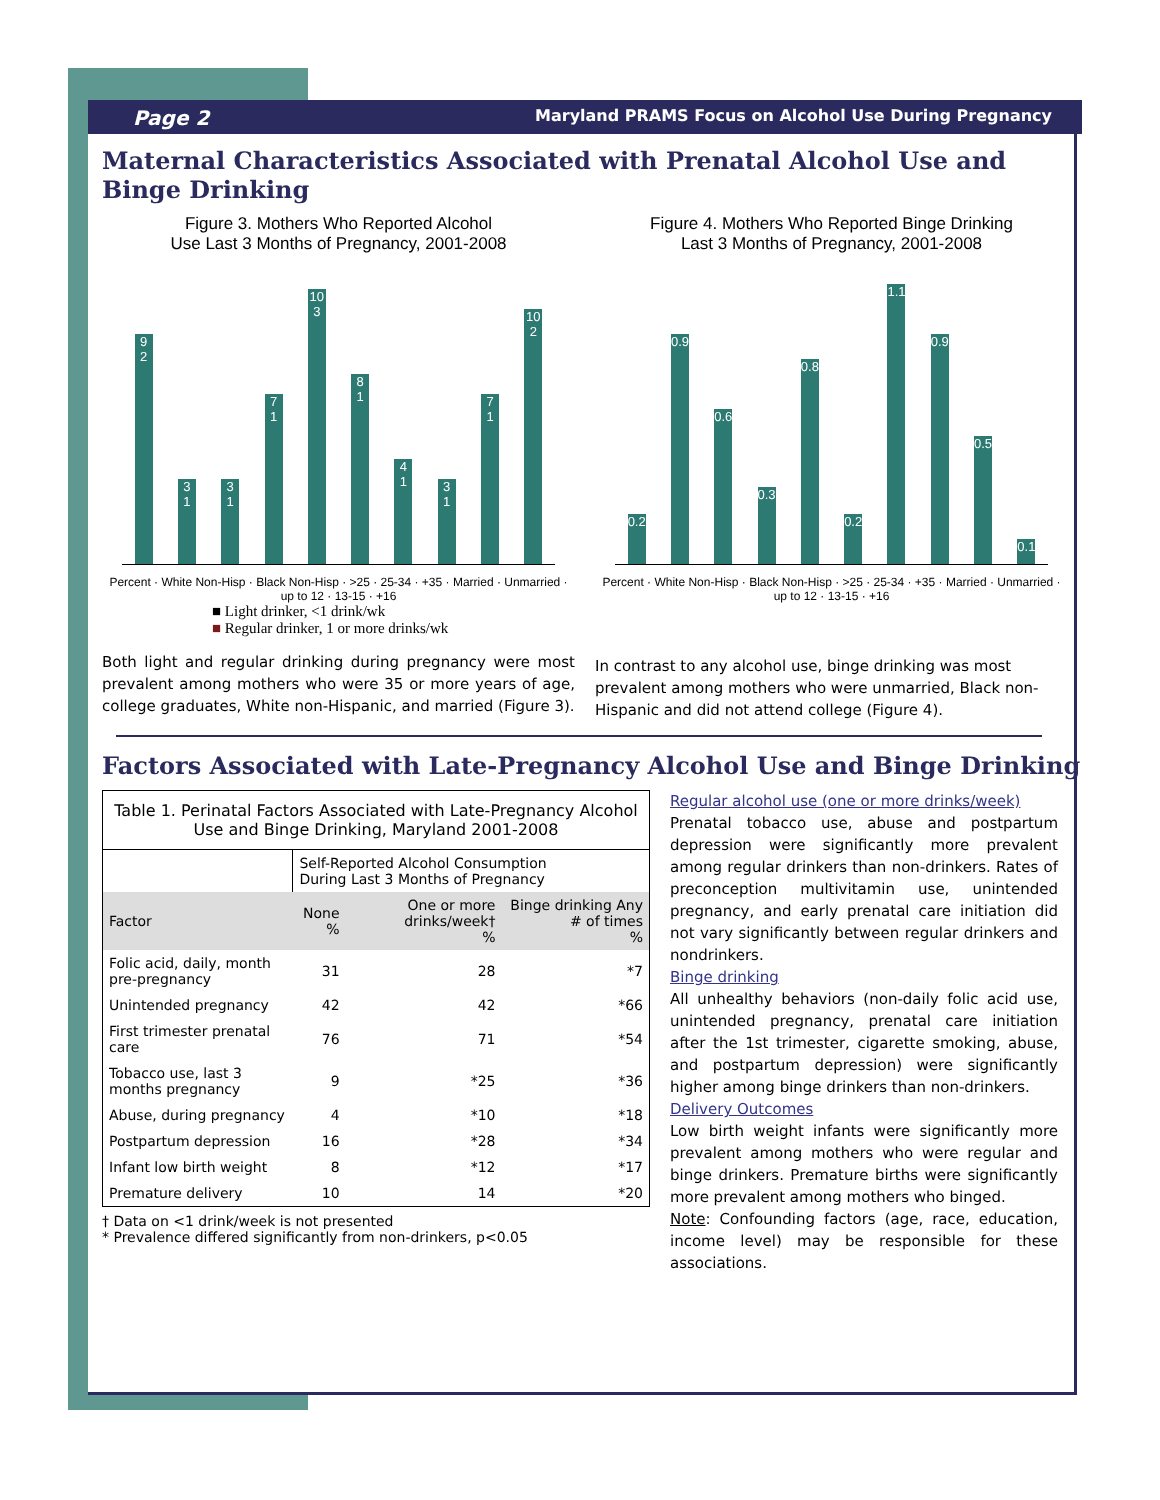Page 2 Maryland PRAMS Focus on Alcohol Use During Pregnancy
Maternal Characteristics Associated with Prenatal Alcohol Use and Binge Drinking
Figure 3. Mothers Who Reported Alcohol
Use Last 3 Months of Pregnancy, 2001-2008
9 2 3 1 3 1 7 1 10 3 8 1 4 1 3 1 7 1 10 2
Percent · White Non-Hisp · Black Non-Hisp · >25 · 25-34 · +35 · Married · Unmarried · up to 12 · 13-15 · +16
■ Light drinker, <1 drink/wk
■ Regular drinker, 1 or more drinks/wk
Figure 4. Mothers Who Reported Binge Drinking
Last 3 Months of Pregnancy, 2001-2008
0.2 0.9 0.6 0.3 0.8 0.2 1.1 0.9 0.5 0.1
Percent · White Non-Hisp · Black Non-Hisp · >25 · 25-34 · +35 · Married · Unmarried · up to 12 · 13-15 · +16
Both light and regular drinking during pregnancy were most prevalent among mothers who were 35 or more years of age, college graduates, White non-Hispanic, and married (Figure 3).
In contrast to any alcohol use, binge drinking was most prevalent among mothers who were unmarried, Black non-Hispanic and did not attend college (Figure 4).
Factors Associated with Late-Pregnancy Alcohol Use and Binge Drinking
| Table 1. Perinatal Factors Associated with Late-Pregnancy Alcohol Use and Binge Drinking, Maryland 2001-2008 | | | |
| --- | --- | --- | --- |
| | Self-Reported Alcohol Consumption During Last 3 Months of Pregnancy | | |
| Factor | None % | One or more drinks/week† % | Binge drinking Any # of times % |
| Folic acid, daily, month pre-pregnancy | 31 | 28 | *7 |
| Unintended pregnancy | 42 | 42 | *66 |
| First trimester prenatal care | 76 | 71 | *54 |
| Tobacco use, last 3 months pregnancy | 9 | *25 | *36 |
| Abuse, during pregnancy | 4 | *10 | *18 |
| Postpartum depression | 16 | *28 | *34 |
| Infant low birth weight | 8 | *12 | *17 |
| Premature delivery | 10 | 14 | *20 |
† Data on <1 drink/week is not presented
* Prevalence differed significantly from non-drinkers, p<0.05
Regular alcohol use (one or more drinks/week)
Prenatal tobacco use, abuse and postpartum depression were significantly more prevalent among regular drinkers than non-drinkers. Rates of preconception multivitamin use, unintended pregnancy, and early prenatal care initiation did not vary significantly between regular drinkers and nondrinkers.
Binge drinking
All unhealthy behaviors (non-daily folic acid use, unintended pregnancy, prenatal care initiation after the 1st trimester, cigarette smoking, abuse, and postpartum depression) were significantly higher among binge drinkers than non-drinkers.
Delivery Outcomes
Low birth weight infants were significantly more prevalent among mothers who were regular and binge drinkers. Premature births were significantly more prevalent among mothers who binged.
Note: Confounding factors (age, race, education, income level) may be responsible for these associations.